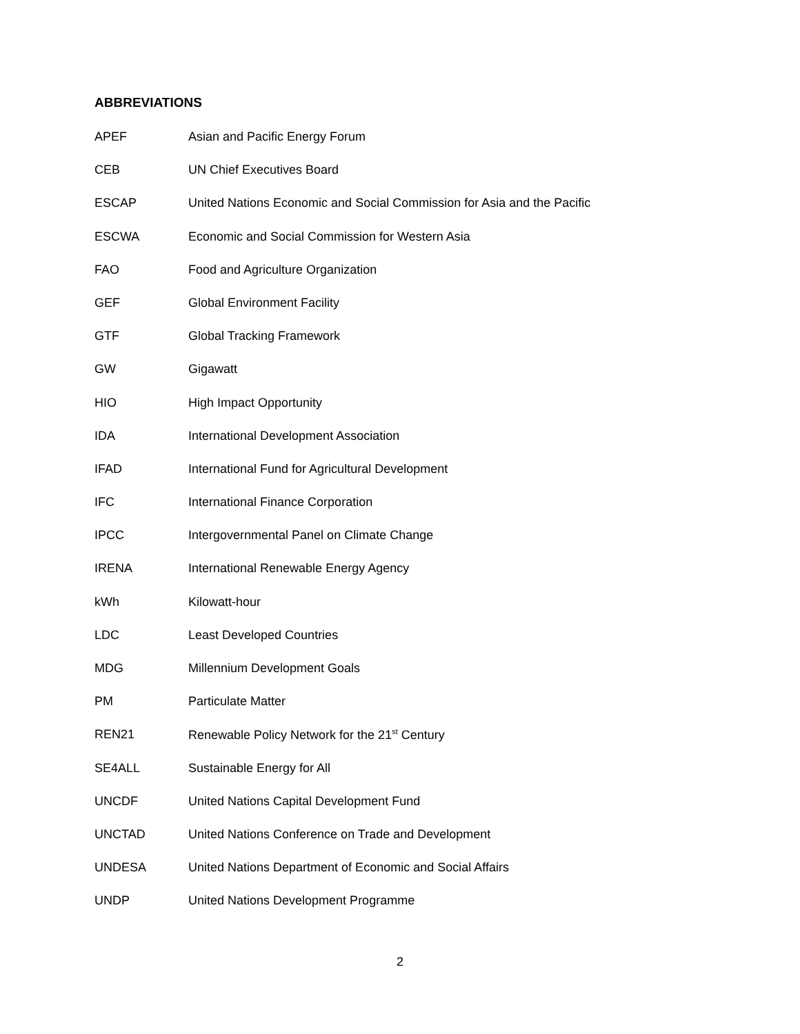ABBREVIATIONS
| APEF | Asian and Pacific Energy Forum |
| CEB | UN Chief Executives Board |
| ESCAP | United Nations Economic and Social Commission for Asia and the Pacific |
| ESCWA | Economic and Social Commission for Western Asia |
| FAO | Food and Agriculture Organization |
| GEF | Global Environment Facility |
| GTF | Global Tracking Framework |
| GW | Gigawatt |
| HIO | High Impact Opportunity |
| IDA | International Development Association |
| IFAD | International Fund for Agricultural Development |
| IFC | International Finance Corporation |
| IPCC | Intergovernmental Panel on Climate Change |
| IRENA | International Renewable Energy Agency |
| kWh | Kilowatt-hour |
| LDC | Least Developed Countries |
| MDG | Millennium Development Goals |
| PM | Particulate Matter |
| REN21 | Renewable Policy Network for the 21<sup>st</sup> Century |
| SE4ALL | Sustainable Energy for All |
| UNCDF | United Nations Capital Development Fund |
| UNCTAD | United Nations Conference on Trade and Development |
| UNDESA | United Nations Department of Economic and Social Affairs |
| UNDP | United Nations Development Programme |
2